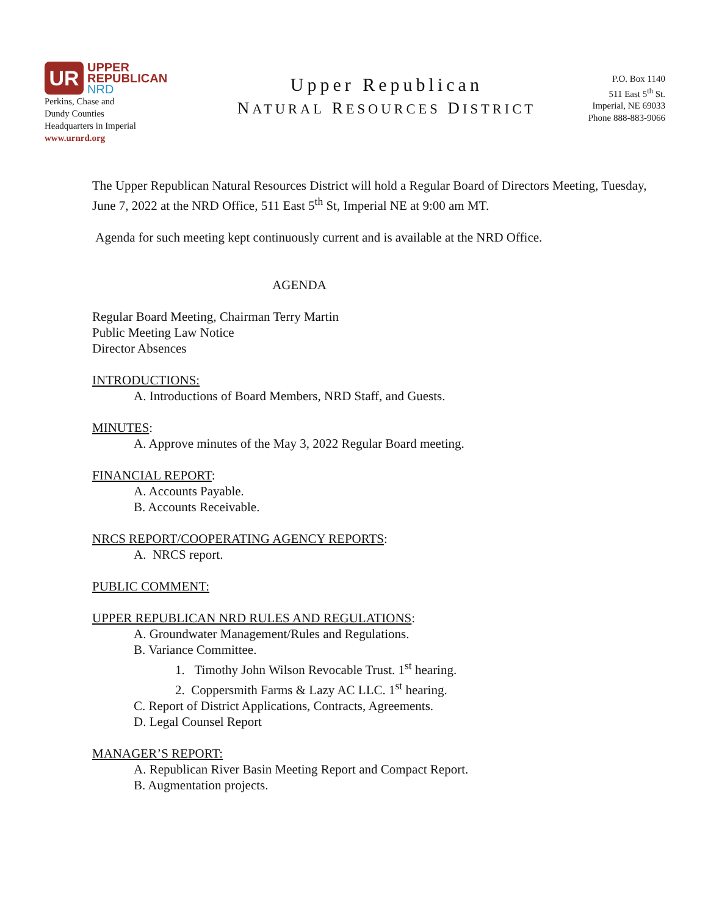UR
UPPER
REPUBLICAN
NRD
Perkins, Chase and
Dundy Counties
Headquarters in Imperial
www.urnrd.org
Upper Republican
NATURAL RESOURCES DISTRICT
P.O. Box 1140
511 East 5<sup>th</sup> St.
Imperial, NE 69033
Phone 888-883-9066
The Upper Republican Natural Resources District will hold a Regular Board of Directors Meeting, Tuesday, June 7, 2022 at the NRD Office, 511 East 5<sup>th</sup> St, Imperial NE at 9:00 am MT.
Agenda for such meeting kept continuously current and is available at the NRD Office.
AGENDA
Regular Board Meeting, Chairman Terry Martin
Public Meeting Law Notice
Director Absences
INTRODUCTIONS:
A. Introductions of Board Members, NRD Staff, and Guests.
MINUTES:
A. Approve minutes of the May 3, 2022 Regular Board meeting.
FINANCIAL REPORT:
A. Accounts Payable.
B. Accounts Receivable.
NRCS REPORT/COOPERATING AGENCY REPORTS:
A. NRCS report.
PUBLIC COMMENT:
UPPER REPUBLICAN NRD RULES AND REGULATIONS:
A. Groundwater Management/Rules and Regulations.
B. Variance Committee.
1. Timothy John Wilson Revocable Trust. 1<sup>st</sup> hearing.
2. Coppersmith Farms & Lazy AC LLC. 1<sup>st</sup> hearing.
C. Report of District Applications, Contracts, Agreements.
D. Legal Counsel Report
MANAGER’S REPORT:
A. Republican River Basin Meeting Report and Compact Report.
B. Augmentation projects.